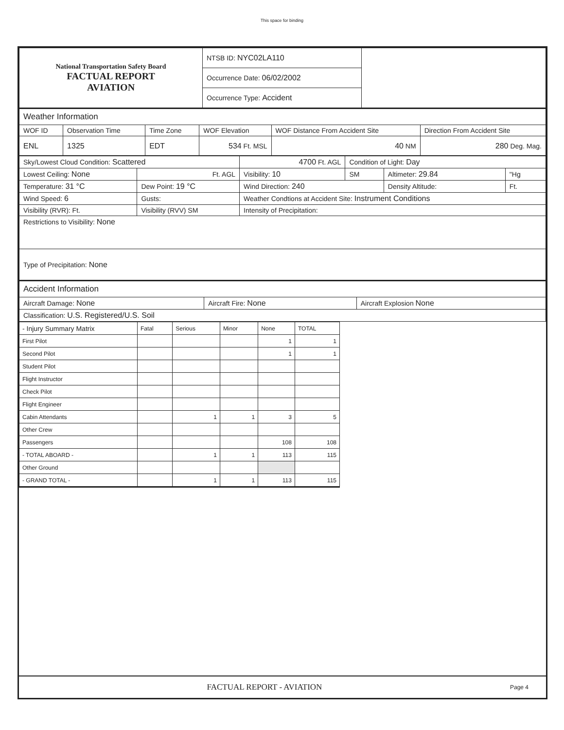This space for binding
| National Transportation Safety Board FACTUAL REPORT AVIATION | NTSB ID: NYC02LA110 | |
| | Occurrence Date: 06/02/2002 | |
| | Occurrence Type: Accident | |
| Weather Information | | | | | |
| WOF ID | Observation Time | Time Zone | WOF Elevation | WOF Distance From Accident Site | Direction From Accident Site |
| ENL | 1325 | EDT | 534 Ft. MSL | 40 NM | 280 Deg. Mag. |
| Sky/Lowest Cloud Condition: Scattered | | 4700 Ft. AGL | Condition of Light: Day | | |
| Lowest Ceiling: None | Ft. AGL | Visibility: 10 | SM | Altimeter: 29.84 | "Hg |
| Temperature: 31 °C | Dew Point: 19 °C | Wind Direction: 240 | | Density Altitude: | Ft. |
| Wind Speed: 6 | Gusts: | Weather Condtions at Accident Site: Instrument Conditions | | | |
| Visibility (RVR): Ft. | Visibility (RVV) SM | Intensity of Precipitation: | | | |
| Restrictions to Visibility: None | | | | | |
| Type of Precipitation: None | | | | | |
| Accident Information | | |
| Aircraft Damage: None | Aircraft Fire: None | Aircraft Explosion None |
| Classification: U.S. Registered/U.S. Soil | | |
| - Injury Summary Matrix | Fatal | Serious | Minor | None | TOTAL |
| First Pilot | | | | 1 | 1 |
| Second Pilot | | | | 1 | 1 |
| Student Pilot | | | | | |
| Flight Instructor | | | | | |
| Check Pilot | | | | | |
| Flight Engineer | | | | | |
| Cabin Attendants | | 1 | 1 | 3 | 5 |
| Other Crew | | | | | |
| Passengers | | | | 108 | 108 |
| - TOTAL ABOARD - | | 1 | 1 | 113 | 115 |
| Other Ground | | | | | |
| - GRAND TOTAL - | | 1 | 1 | 113 | 115 |
FACTUAL REPORT - AVIATION Page 4